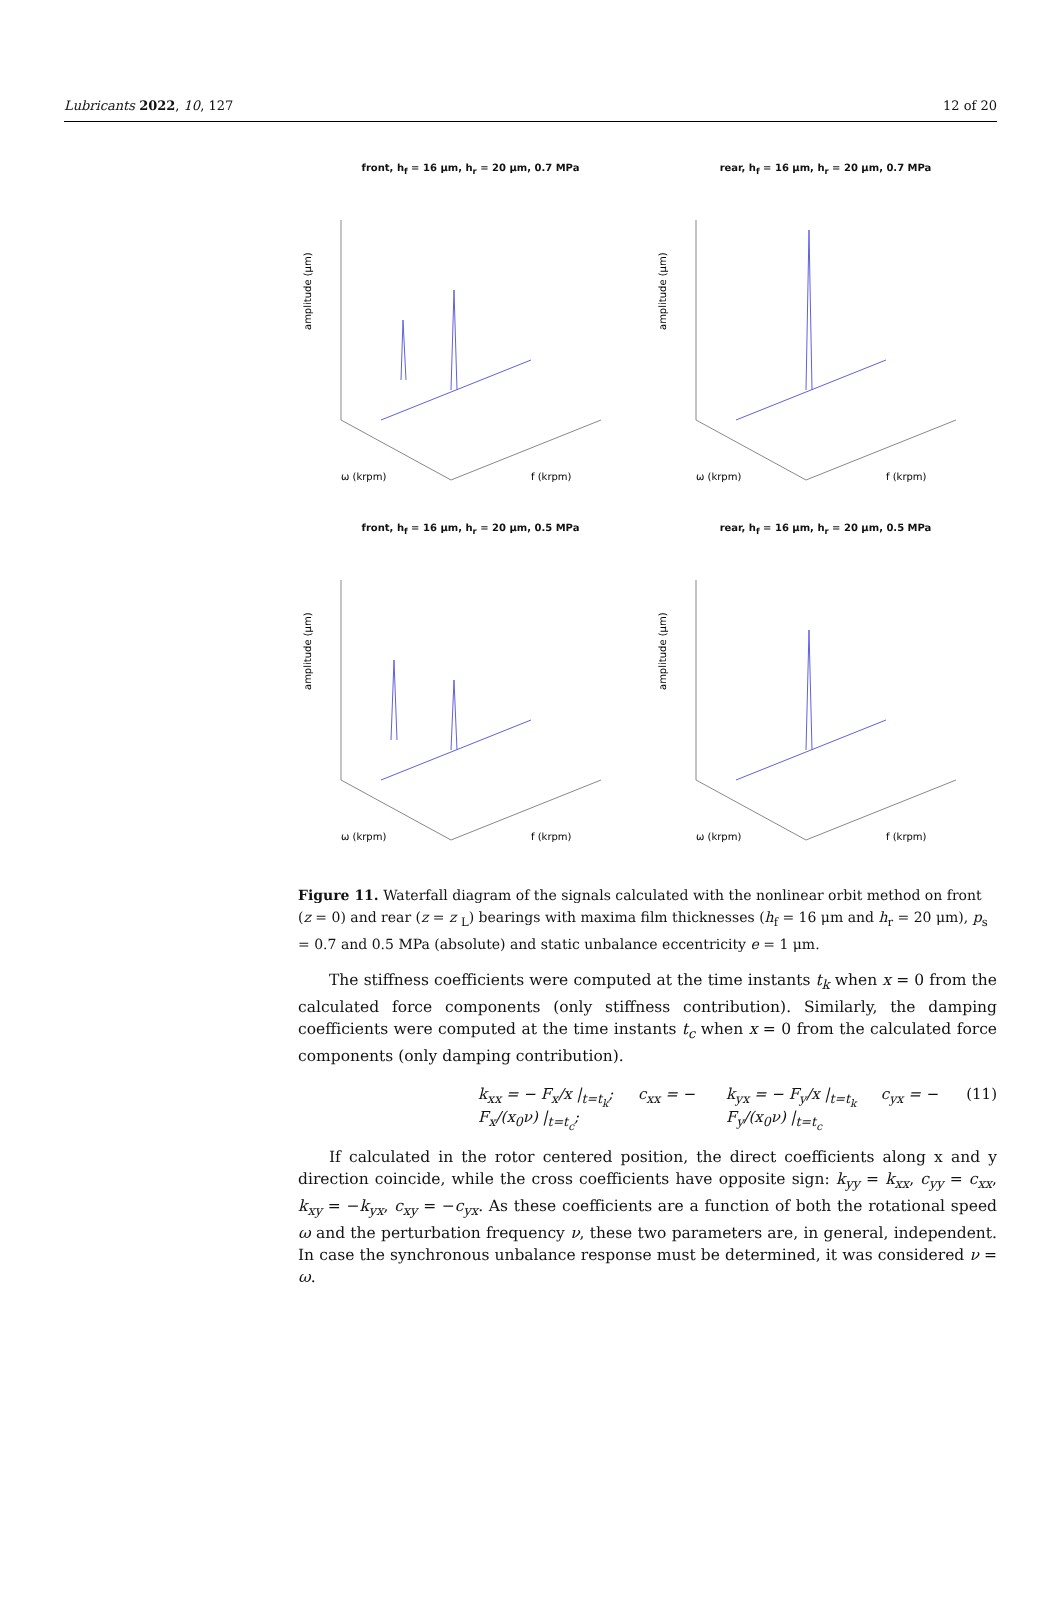Lubricants 2022, 10, 127 12 of 20
front, h<sub>f</sub> = 16 μm, h<sub>r</sub> = 20 μm, 0.7 MPa
amplitude (μm)
ω (krpm)
f (krpm)
rear, h<sub>f</sub> = 16 μm, h<sub>r</sub> = 20 μm, 0.7 MPa
amplitude (μm)
ω (krpm)
f (krpm)
front, h<sub>f</sub> = 16 μm, h<sub>r</sub> = 20 μm, 0.5 MPa
amplitude (μm)
ω (krpm)
f (krpm)
rear, h<sub>f</sub> = 16 μm, h<sub>r</sub> = 20 μm, 0.5 MPa
amplitude (μm)
ω (krpm)
f (krpm)
Figure 11. Waterfall diagram of the signals calculated with the nonlinear orbit method on front (z = 0) and rear (z = z <sub>L</sub>) bearings with maxima film thicknesses (h<sub>f</sub> = 16 μm and h<sub>r</sub> = 20 μm), p<sub>s</sub> = 0.7 and 0.5 MPa (absolute) and static unbalance eccentricity e = 1 μm.
  The stiffness coefficients were computed at the time instants t<sub>k</sub> when x = 0 from the calculated force components (only stiffness contribution). Similarly, the damping coefficients were computed at the time instants t<sub>c</sub> when x = 0 from the calculated force components (only damping contribution).
k<sub>xx</sub> = − F<sub>x</sub>/x |<sub>t=t<sub>k</sub></sub>;   c<sub>xx</sub> = − F<sub>x</sub>/(x<sub>0</sub>ν) |<sub>t=t<sub>c</sub></sub>; k<sub>yx</sub> = − F<sub>y</sub>/x |<sub>t=t<sub>k</sub></sub>   c<sub>yx</sub> = − F<sub>y</sub>/(x<sub>0</sub>ν) |<sub>t=t<sub>c</sub></sub> (11)
  If calculated in the rotor centered position, the direct coefficients along x and y direction coincide, while the cross coefficients have opposite sign: k<sub>yy</sub> = k<sub>xx</sub>, c<sub>yy</sub> = c<sub>xx</sub>, k<sub>xy</sub> = −k<sub>yx</sub>, c<sub>xy</sub> = −c<sub>yx</sub>. As these coefficients are a function of both the rotational speed ω and the perturbation frequency ν, these two parameters are, in general, independent. In case the synchronous unbalance response must be determined, it was considered ν = ω.